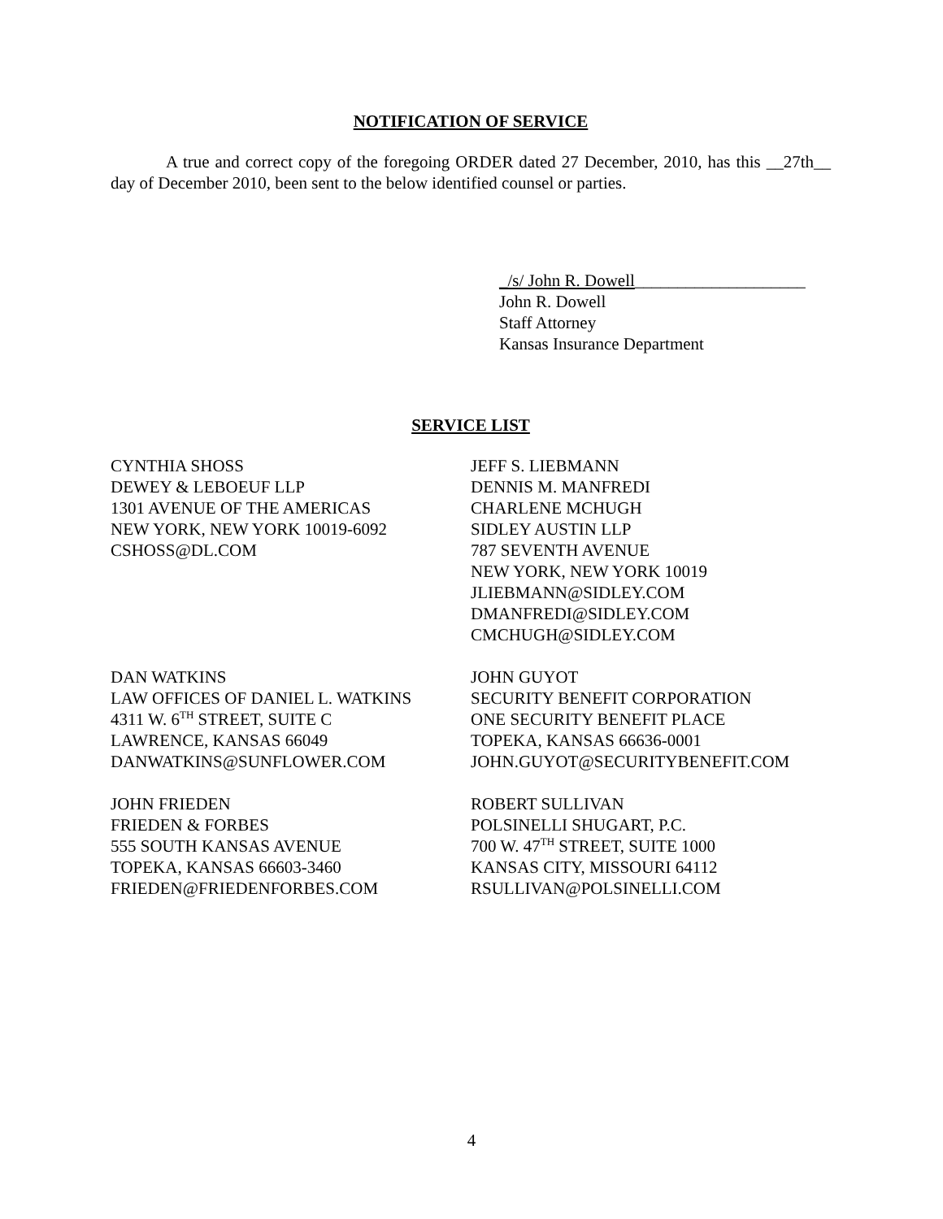NOTIFICATION OF SERVICE
A true and correct copy of the foregoing ORDER dated 27 December, 2010, has this __27th__ day of December 2010, been sent to the below identified counsel or parties.
_/s/ John R. Dowell____________________
John R. Dowell
Staff Attorney
Kansas Insurance Department
SERVICE LIST
CYNTHIA SHOSS
DEWEY & LEBOEUF LLP
1301 AVENUE OF THE AMERICAS
NEW YORK, NEW YORK 10019-6092
CSHOSS@DL.COM
JEFF S. LIEBMANN
DENNIS M. MANFREDI
CHARLENE MCHUGH
SIDLEY AUSTIN LLP
787 SEVENTH AVENUE
NEW YORK, NEW YORK 10019
JLIEBMANN@SIDLEY.COM
DMANFREDI@SIDLEY.COM
CMCHUGH@SIDLEY.COM
DAN WATKINS
LAW OFFICES OF DANIEL L. WATKINS
4311 W. 6<sup>TH</sup> STREET, SUITE C
LAWRENCE, KANSAS 66049
DANWATKINS@SUNFLOWER.COM
JOHN GUYOT
SECURITY BENEFIT CORPORATION
ONE SECURITY BENEFIT PLACE
TOPEKA, KANSAS 66636-0001
JOHN.GUYOT@SECURITYBENEFIT.COM
JOHN FRIEDEN
FRIEDEN & FORBES
555 SOUTH KANSAS AVENUE
TOPEKA, KANSAS 66603-3460
FRIEDEN@FRIEDENFORBES.COM
ROBERT SULLIVAN
POLSINELLI SHUGART, P.C.
700 W. 47<sup>TH</sup> STREET, SUITE 1000
KANSAS CITY, MISSOURI 64112
RSULLIVAN@POLSINELLI.COM
4